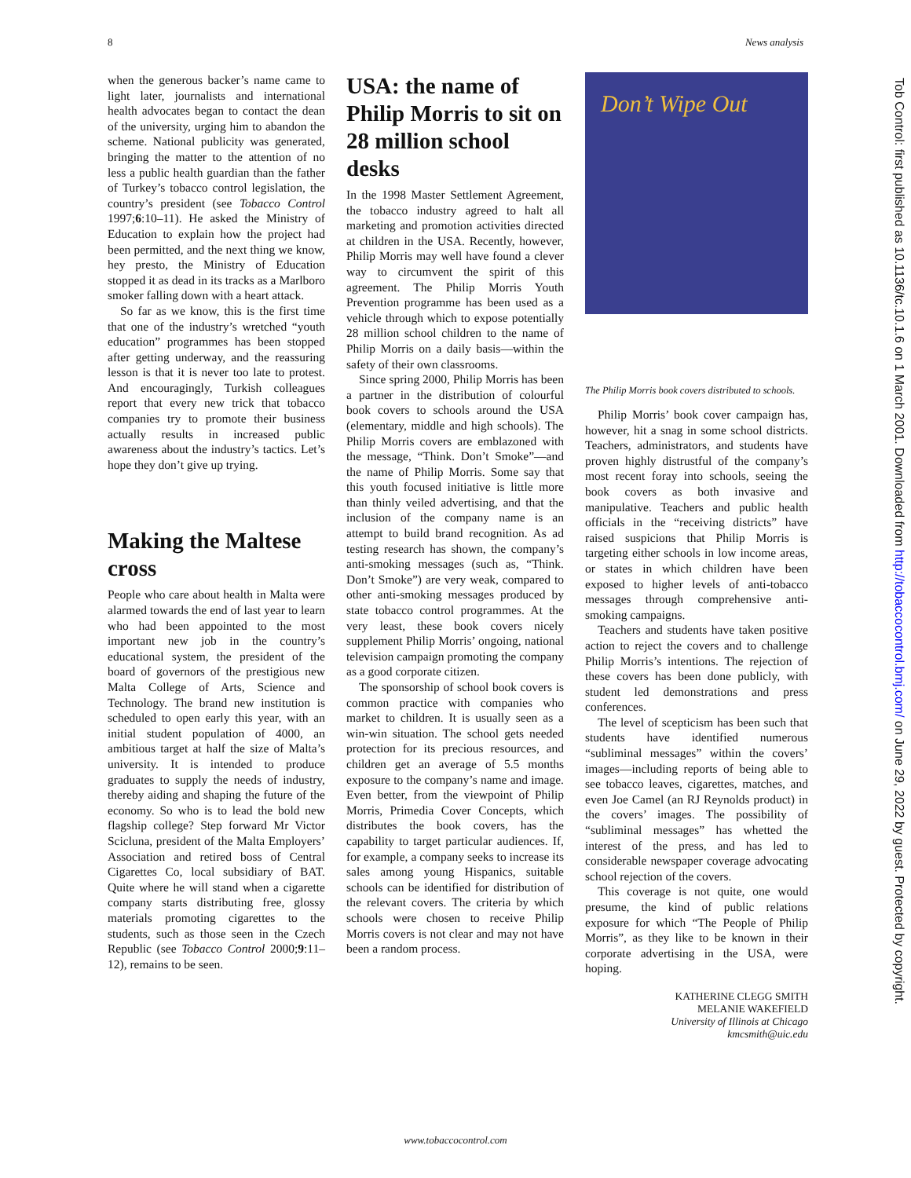8 News analysis
when the generous backer’s name came to light later, journalists and international health advocates began to contact the dean of the university, urging him to abandon the scheme. National publicity was generated, bringing the matter to the attention of no less a public health guardian than the father of Turkey’s tobacco control legislation, the country’s president (see Tobacco Control 1997;6:10–11). He asked the Ministry of Education to explain how the project had been permitted, and the next thing we know, hey presto, the Ministry of Education stopped it as dead in its tracks as a Marlboro smoker falling down with a heart attack.
So far as we know, this is the first time that one of the industry’s wretched “youth education” programmes has been stopped after getting underway, and the reassuring lesson is that it is never too late to protest. And encouragingly, Turkish colleagues report that every new trick that tobacco companies try to promote their business actually results in increased public awareness about the industry’s tactics. Let’s hope they don’t give up trying.
Making the Maltese cross
People who care about health in Malta were alarmed towards the end of last year to learn who had been appointed to the most important new job in the country’s educational system, the president of the board of governors of the prestigious new Malta College of Arts, Science and Technology. The brand new institution is scheduled to open early this year, with an initial student population of 4000, an ambitious target at half the size of Malta’s university. It is intended to produce graduates to supply the needs of industry, thereby aiding and shaping the future of the economy. So who is to lead the bold new flagship college? Step forward Mr Victor Scicluna, president of the Malta Employers’ Association and retired boss of Central Cigarettes Co, local subsidiary of BAT. Quite where he will stand when a cigarette company starts distributing free, glossy materials promoting cigarettes to the students, such as those seen in the Czech Republic (see Tobacco Control 2000;9:11–12), remains to be seen.
USA: the name of Philip Morris to sit on 28 million school desks
In the 1998 Master Settlement Agreement, the tobacco industry agreed to halt all marketing and promotion activities directed at children in the USA. Recently, however, Philip Morris may well have found a clever way to circumvent the spirit of this agreement. The Philip Morris Youth Prevention programme has been used as a vehicle through which to expose potentially 28 million school children to the name of Philip Morris on a daily basis—within the safety of their own classrooms.
Since spring 2000, Philip Morris has been a partner in the distribution of colourful book covers to schools around the USA (elementary, middle and high schools). The Philip Morris covers are emblazoned with the message, “Think. Don’t Smoke”—and the name of Philip Morris. Some say that this youth focused initiative is little more than thinly veiled advertising, and that the inclusion of the company name is an attempt to build brand recognition. As ad testing research has shown, the company’s anti-smoking messages (such as, “Think. Don’t Smoke”) are very weak, compared to other anti-smoking messages produced by state tobacco control programmes. At the very least, these book covers nicely supplement Philip Morris’ ongoing, national television campaign promoting the company as a good corporate citizen.
The sponsorship of school book covers is common practice with companies who market to children. It is usually seen as a win-win situation. The school gets needed protection for its precious resources, and children get an average of 5.5 months exposure to the company’s name and image. Even better, from the viewpoint of Philip Morris, Primedia Cover Concepts, which distributes the book covers, has the capability to target particular audiences. If, for example, a company seeks to increase its sales among young Hispanics, suitable schools can be identified for distribution of the relevant covers. The criteria by which schools were chosen to receive Philip Morris covers is not clear and may not have been a random process.
Don’t Wipe Out
The Philip Morris book covers distributed to schools.
Philip Morris’ book cover campaign has, however, hit a snag in some school districts. Teachers, administrators, and students have proven highly distrustful of the company’s most recent foray into schools, seeing the book covers as both invasive and manipulative. Teachers and public health officials in the “receiving districts” have raised suspicions that Philip Morris is targeting either schools in low income areas, or states in which children have been exposed to higher levels of anti-tobacco messages through comprehensive anti-smoking campaigns.
Teachers and students have taken positive action to reject the covers and to challenge Philip Morris’s intentions. The rejection of these covers has been done publicly, with student led demonstrations and press conferences.
The level of scepticism has been such that students have identified numerous “subliminal messages” within the covers’ images—including reports of being able to see tobacco leaves, cigarettes, matches, and even Joe Camel (an RJ Reynolds product) in the covers’ images. The possibility of “subliminal messages” has whetted the interest of the press, and has led to considerable newspaper coverage advocating school rejection of the covers.
This coverage is not quite, one would presume, the kind of public relations exposure for which “The People of Philip Morris”, as they like to be known in their corporate advertising in the USA, were hoping.
KATHERINE CLEGG SMITH
MELANIE WAKEFIELD
University of Illinois at Chicago
kmcsmith@uic.edu
Tob Control: first published as 10.1136/tc.10.1.6 on 1 March 2001. Downloaded from http://tobaccocontrol.bmj.com/ on June 29, 2022 by guest. Protected by copyright.
www.tobaccocontrol.com